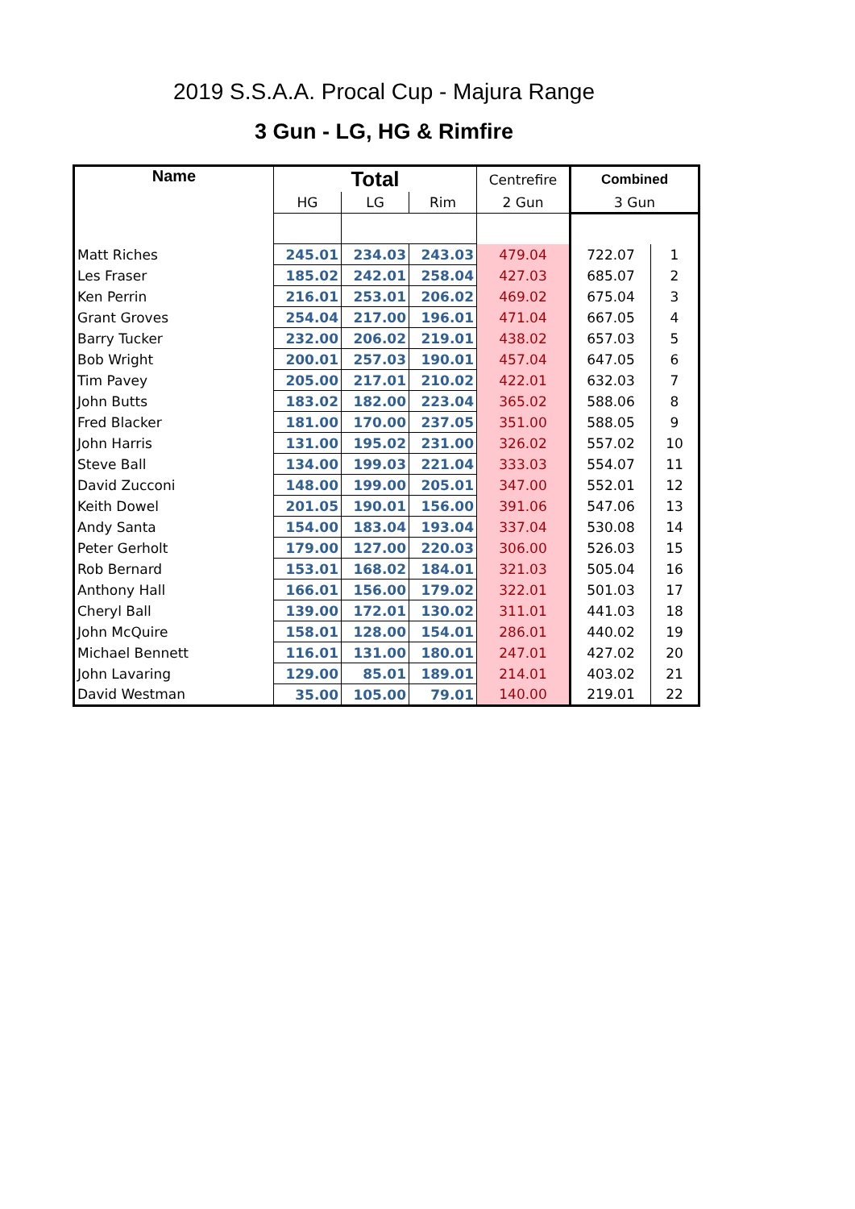2019 S.S.A.A. Procal Cup - Majura Range
3 Gun - LG, HG & Rimfire
| Name | Total | | | Centrefire | Combined | |
| --- | --- | --- | --- | --- | --- | --- |
| | HG | LG | Rim | 2 Gun | 3 Gun | |
| Matt Riches | 245.01 | 234.03 | 243.03 | 479.04 | 722.07 | 1 |
| Les Fraser | 185.02 | 242.01 | 258.04 | 427.03 | 685.07 | 2 |
| Ken Perrin | 216.01 | 253.01 | 206.02 | 469.02 | 675.04 | 3 |
| Grant Groves | 254.04 | 217.00 | 196.01 | 471.04 | 667.05 | 4 |
| Barry Tucker | 232.00 | 206.02 | 219.01 | 438.02 | 657.03 | 5 |
| Bob Wright | 200.01 | 257.03 | 190.01 | 457.04 | 647.05 | 6 |
| Tim Pavey | 205.00 | 217.01 | 210.02 | 422.01 | 632.03 | 7 |
| John Butts | 183.02 | 182.00 | 223.04 | 365.02 | 588.06 | 8 |
| Fred Blacker | 181.00 | 170.00 | 237.05 | 351.00 | 588.05 | 9 |
| John Harris | 131.00 | 195.02 | 231.00 | 326.02 | 557.02 | 10 |
| Steve Ball | 134.00 | 199.03 | 221.04 | 333.03 | 554.07 | 11 |
| David Zucconi | 148.00 | 199.00 | 205.01 | 347.00 | 552.01 | 12 |
| Keith Dowel | 201.05 | 190.01 | 156.00 | 391.06 | 547.06 | 13 |
| Andy Santa | 154.00 | 183.04 | 193.04 | 337.04 | 530.08 | 14 |
| Peter Gerholt | 179.00 | 127.00 | 220.03 | 306.00 | 526.03 | 15 |
| Rob Bernard | 153.01 | 168.02 | 184.01 | 321.03 | 505.04 | 16 |
| Anthony Hall | 166.01 | 156.00 | 179.02 | 322.01 | 501.03 | 17 |
| Cheryl Ball | 139.00 | 172.01 | 130.02 | 311.01 | 441.03 | 18 |
| John McQuire | 158.01 | 128.00 | 154.01 | 286.01 | 440.02 | 19 |
| Michael Bennett | 116.01 | 131.00 | 180.01 | 247.01 | 427.02 | 20 |
| John Lavaring | 129.00 | 85.01 | 189.01 | 214.01 | 403.02 | 21 |
| David Westman | 35.00 | 105.00 | 79.01 | 140.00 | 219.01 | 22 |